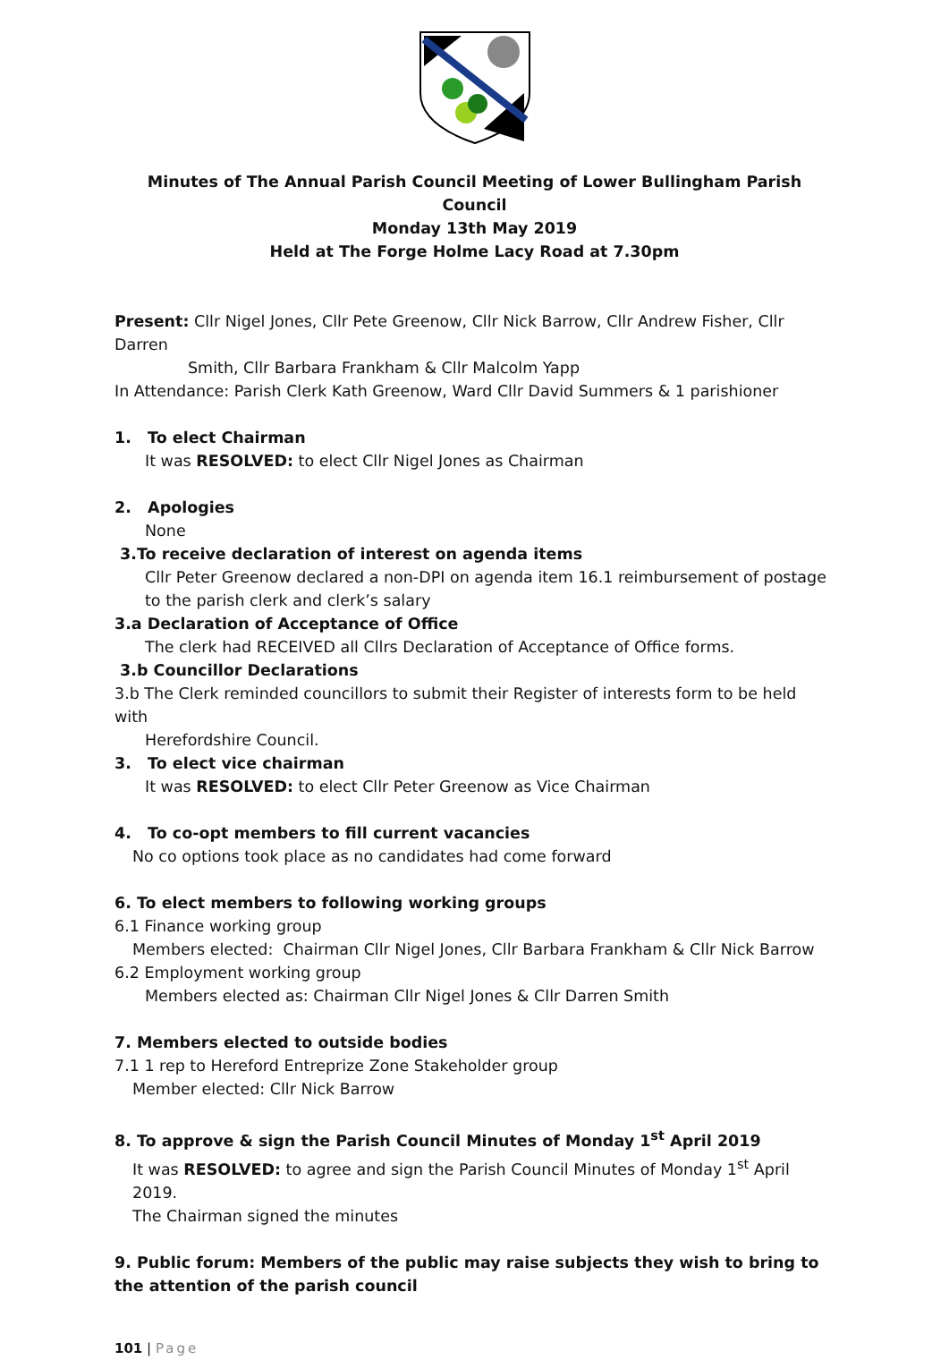Minutes of The Annual Parish Council Meeting of Lower Bullingham Parish Council
Monday 13th May 2019
Held at The Forge Holme Lacy Road at 7.30pm
Present: Cllr Nigel Jones, Cllr Pete Greenow, Cllr Nick Barrow, Cllr Andrew Fisher, Cllr Darren
Smith, Cllr Barbara Frankham & Cllr Malcolm Yapp
In Attendance: Parish Clerk Kath Greenow, Ward Cllr David Summers & 1 parishioner
1. To elect Chairman
It was RESOLVED: to elect Cllr Nigel Jones as Chairman
2. Apologies
None
3.To receive declaration of interest on agenda items
Cllr Peter Greenow declared a non-DPI on agenda item 16.1 reimbursement of postage
to the parish clerk and clerk’s salary
3.a Declaration of Acceptance of Office
The clerk had RECEIVED all Cllrs Declaration of Acceptance of Office forms.
3.b Councillor Declarations
3.b The Clerk reminded councillors to submit their Register of interests form to be held with
Herefordshire Council.
3. To elect vice chairman
It was RESOLVED: to elect Cllr Peter Greenow as Vice Chairman
4. To co-opt members to fill current vacancies
No co options took place as no candidates had come forward
6. To elect members to following working groups
6.1 Finance working group
Members elected: Chairman Cllr Nigel Jones, Cllr Barbara Frankham & Cllr Nick Barrow
6.2 Employment working group
Members elected as: Chairman Cllr Nigel Jones & Cllr Darren Smith
7. Members elected to outside bodies
7.1 1 rep to Hereford Entreprize Zone Stakeholder group
Member elected: Cllr Nick Barrow
8. To approve & sign the Parish Council Minutes of Monday 1<sup>st</sup> April 2019
It was RESOLVED: to agree and sign the Parish Council Minutes of Monday 1<sup>st</sup> April 2019.
The Chairman signed the minutes
9. Public forum: Members of the public may raise subjects they wish to bring to the attention of the parish council
101 | Page